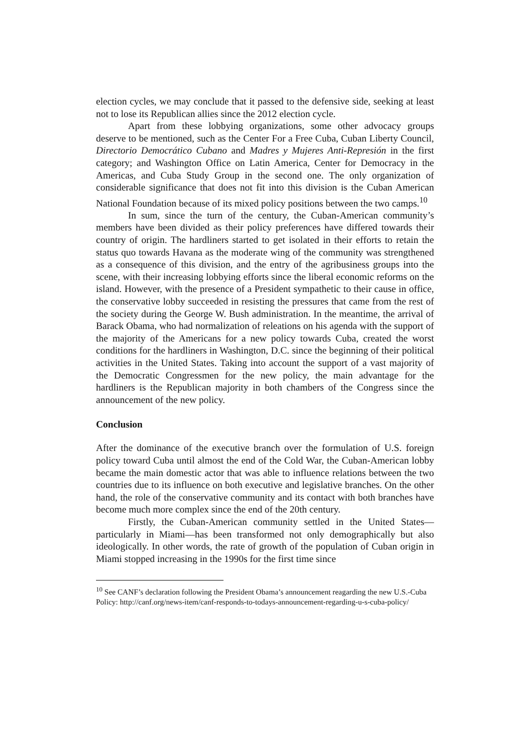election cycles, we may conclude that it passed to the defensive side, seeking at least not to lose its Republican allies since the 2012 election cycle.
Apart from these lobbying organizations, some other advocacy groups deserve to be mentioned, such as the Center For a Free Cuba, Cuban Liberty Council, Directorio Democrático Cubano and Madres y Mujeres Anti-Represión in the first category; and Washington Office on Latin America, Center for Democracy in the Americas, and Cuba Study Group in the second one. The only organization of considerable significance that does not fit into this division is the Cuban American National Foundation because of its mixed policy positions between the two camps.<sup>10</sup>
In sum, since the turn of the century, the Cuban-American community’s members have been divided as their policy preferences have differed towards their country of origin. The hardliners started to get isolated in their efforts to retain the status quo towards Havana as the moderate wing of the community was strengthened as a consequence of this division, and the entry of the agribusiness groups into the scene, with their increasing lobbying efforts since the liberal economic reforms on the island. However, with the presence of a President sympathetic to their cause in office, the conservative lobby succeeded in resisting the pressures that came from the rest of the society during the George W. Bush administration. In the meantime, the arrival of Barack Obama, who had normalization of releations on his agenda with the support of the majority of the Americans for a new policy towards Cuba, created the worst conditions for the hardliners in Washington, D.C. since the beginning of their political activities in the United States. Taking into account the support of a vast majority of the Democratic Congressmen for the new policy, the main advantage for the hardliners is the Republican majority in both chambers of the Congress since the announcement of the new policy.
Conclusion
After the dominance of the executive branch over the formulation of U.S. foreign policy toward Cuba until almost the end of the Cold War, the Cuban-American lobby became the main domestic actor that was able to influence relations between the two countries due to its influence on both executive and legislative branches. On the other hand, the role of the conservative community and its contact with both branches have become much more complex since the end of the 20th century.
Firstly, the Cuban-American community settled in the United States—particularly in Miami—has been transformed not only demographically but also ideologically. In other words, the rate of growth of the population of Cuban origin in Miami stopped increasing in the 1990s for the first time since
<sup>10</sup> See CANF’s declaration following the President Obama’s announcement reagarding the new U.S.-Cuba Policy: http://canf.org/news-item/canf-responds-to-todays-announcement-regarding-u-s-cuba-policy/